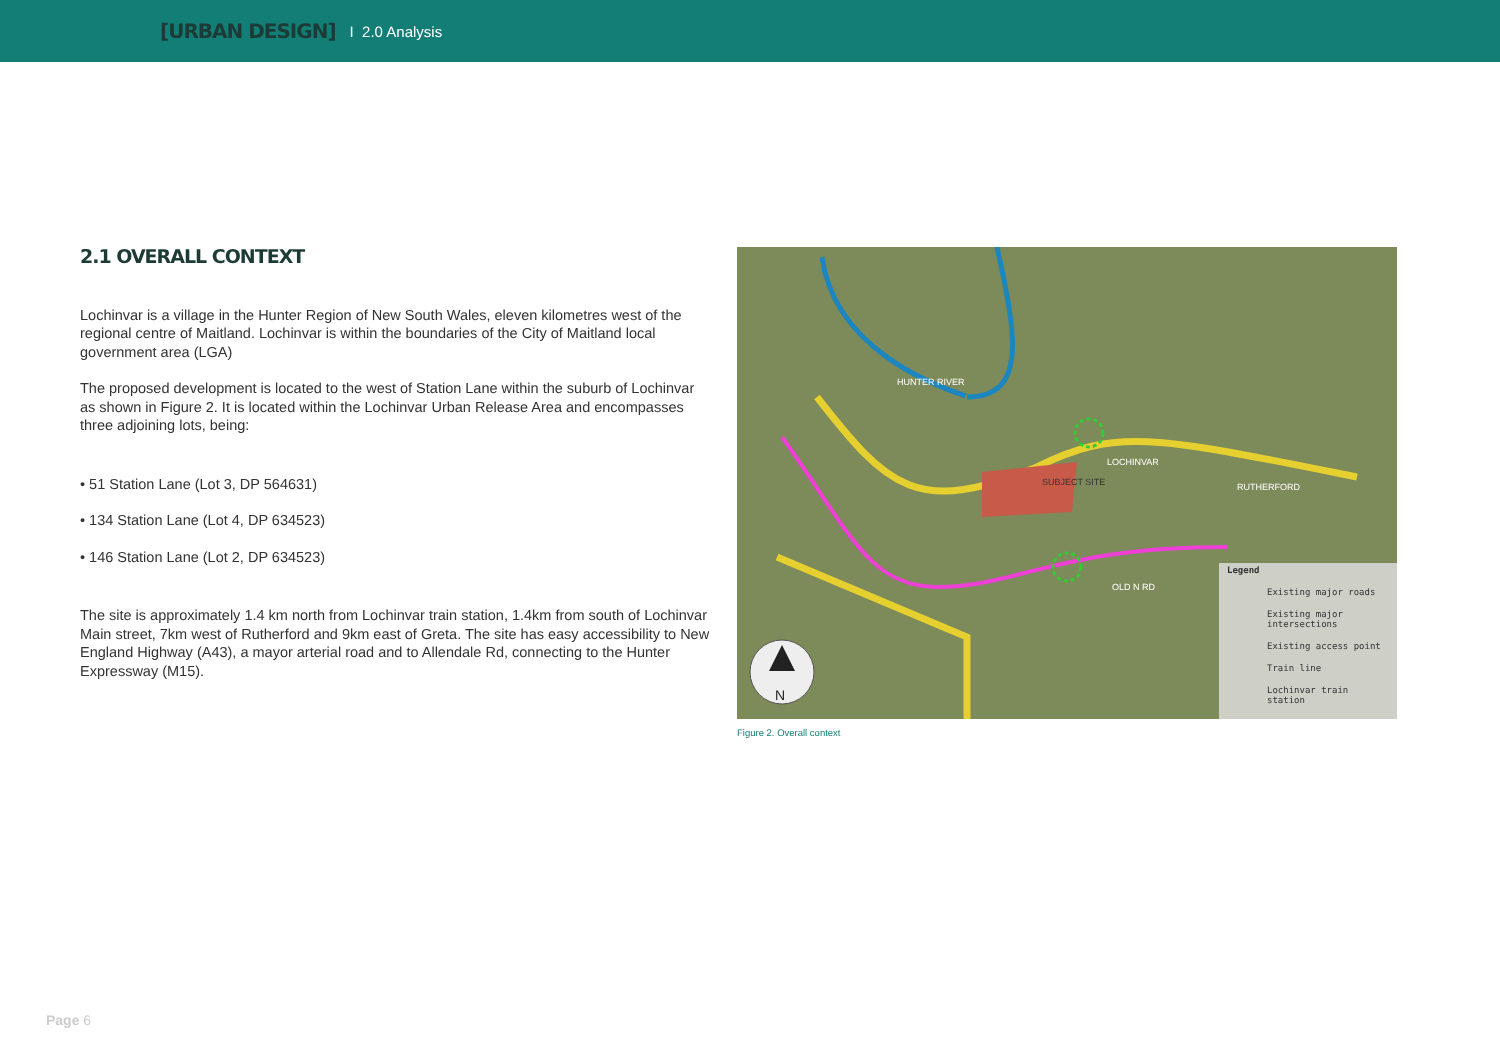[URBAN DESIGN] I 2.0 Analysis
2.1 OVERALL CONTEXT
Lochinvar is a village in the Hunter Region of New South Wales, eleven kilometres west of the regional centre of Maitland. Lochinvar is within the boundaries of the City of Maitland local government area (LGA)
The proposed development is located to the west of Station Lane within the suburb of Lochinvar as shown in Figure 2. It is located within the Lochinvar Urban Release Area and encompasses three adjoining lots, being:
• 51 Station Lane (Lot 3, DP 564631)
• 134 Station Lane (Lot 4, DP 634523)
• 146 Station Lane (Lot 2, DP 634523)
The site is approximately 1.4 km north from Lochinvar train station, 1.4km from south of Lochinvar Main street, 7km west of Rutherford and 9km east of Greta. The site has easy accessibility to New England Highway (A43), a mayor arterial road and to Allendale Rd, connecting to the Hunter Expressway (M15).
HUNTER RIVER
LOCHINVAR
RUTHERFORD SUBJECT SITE
OLD N RD
N
Legend
Existing major roads
Existing major intersections
Existing access point
Train line
Lochinvar train station
Figure 2. Overall context
Page 6